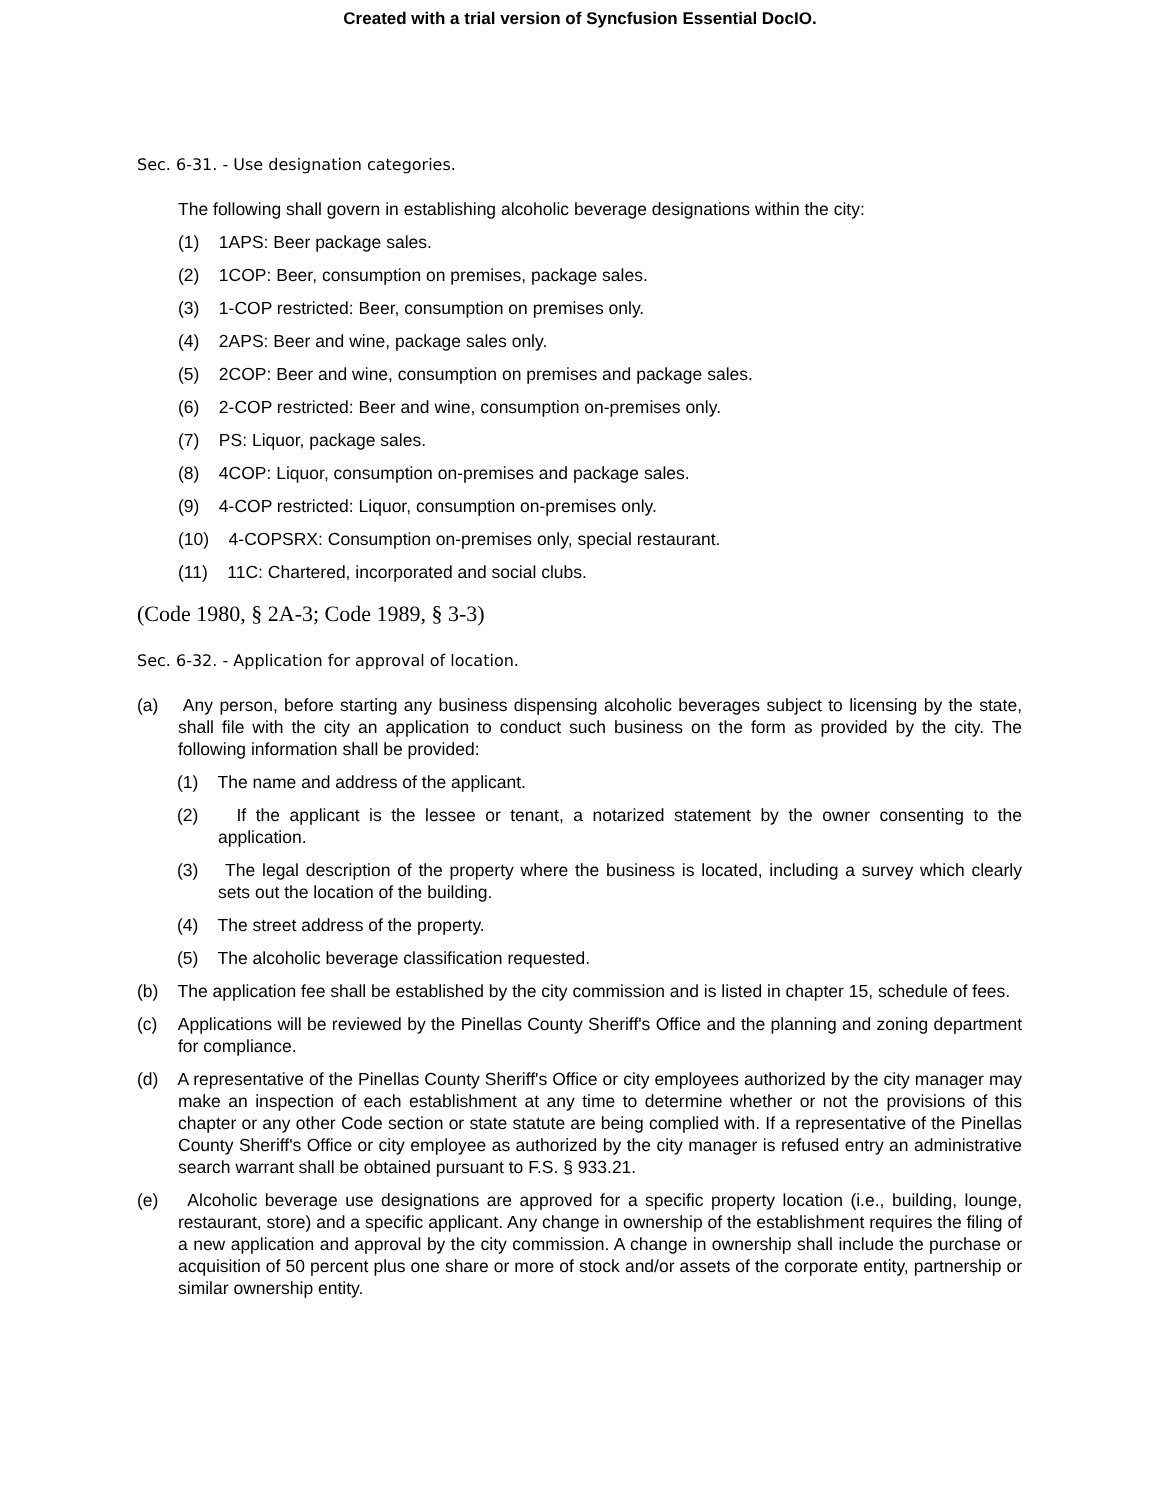Created with a trial version of Syncfusion Essential DocIO.
Sec. 6-31. - Use designation categories.
The following shall govern in establishing alcoholic beverage designations within the city:
(1) 1APS: Beer package sales.
(2) 1COP: Beer, consumption on premises, package sales.
(3) 1-COP restricted: Beer, consumption on premises only.
(4) 2APS: Beer and wine, package sales only.
(5) 2COP: Beer and wine, consumption on premises and package sales.
(6) 2-COP restricted: Beer and wine, consumption on-premises only.
(7) PS: Liquor, package sales.
(8) 4COP: Liquor, consumption on-premises and package sales.
(9) 4-COP restricted: Liquor, consumption on-premises only.
(10) 4-COPSRX: Consumption on-premises only, special restaurant.
(11) 11C: Chartered, incorporated and social clubs.
(Code 1980, § 2A-3; Code 1989, § 3-3)
Sec. 6-32. - Application for approval of location.
(a) Any person, before starting any business dispensing alcoholic beverages subject to licensing by the state, shall file with the city an application to conduct such business on the form as provided by the city. The following information shall be provided:
(1) The name and address of the applicant.
(2) If the applicant is the lessee or tenant, a notarized statement by the owner consenting to the application.
(3) The legal description of the property where the business is located, including a survey which clearly sets out the location of the building.
(4) The street address of the property.
(5) The alcoholic beverage classification requested.
(b) The application fee shall be established by the city commission and is listed in chapter 15, schedule of fees.
(c) Applications will be reviewed by the Pinellas County Sheriff's Office and the planning and zoning department for compliance.
(d) A representative of the Pinellas County Sheriff's Office or city employees authorized by the city manager may make an inspection of each establishment at any time to determine whether or not the provisions of this chapter or any other Code section or state statute are being complied with. If a representative of the Pinellas County Sheriff's Office or city employee as authorized by the city manager is refused entry an administrative search warrant shall be obtained pursuant to F.S. § 933.21.
(e) Alcoholic beverage use designations are approved for a specific property location (i.e., building, lounge, restaurant, store) and a specific applicant. Any change in ownership of the establishment requires the filing of a new application and approval by the city commission. A change in ownership shall include the purchase or acquisition of 50 percent plus one share or more of stock and/or assets of the corporate entity, partnership or similar ownership entity.